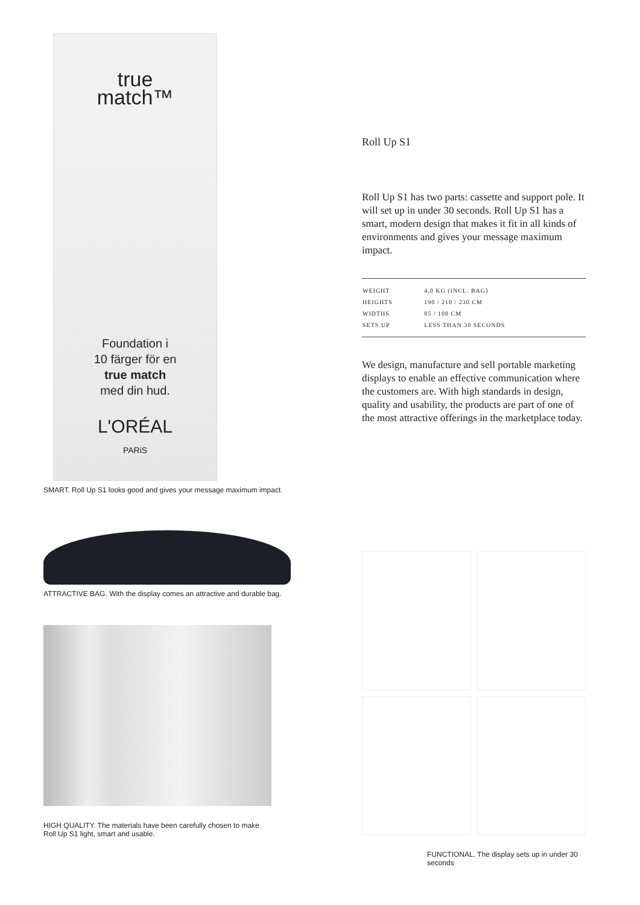true
match™
Foundation i
10 färger för en
true match
med din hud.
L'ORÉAL
PARiS
SMART. Roll Up S1 looks good and gives your message maximum impact.
ATTRACTIVE BAG. With the display comes an attractive and durable bag.
HIGH QUALITY. The materials have been carefully chosen to make
Roll Up S1 light, smart and usable.
Roll Up S1
Roll Up S1 has two parts: cassette and support pole. It will set up in under 30 seconds. Roll Up S1 has a smart, modern design that makes it fit in all kinds of environments and gives your message maximum impact.
| WEIGHT | 4,0 KG (INCL. BAG) |
| HEIGHTS | 190 / 210 / 230 CM |
| WIDTHS | 85 / 100 CM |
| SETS UP | LESS THAN 30 SECONDS |
We design, manufacture and sell portable marketing displays to enable an effective communication where the customers are. With high standards in design, quality and usability, the products are part of one of the most attractive offerings in the marketplace today.
FUNCTIONAL. The display sets up in under 30 seconds